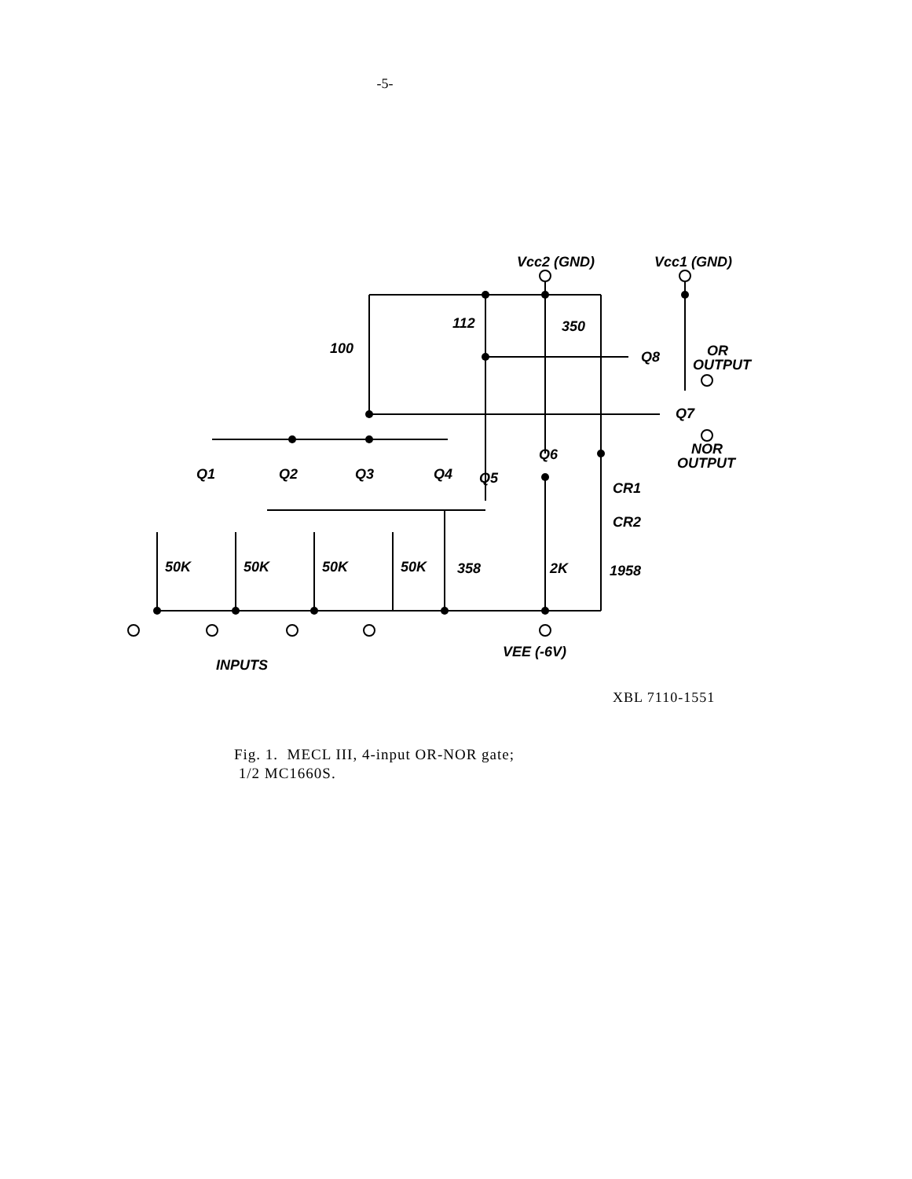-5-
Vcc2 (GND)
Vcc1 (GND)
100
112
350
Q1
Q2
Q3
Q4
Q5
Q6
Q7
Q8
OR
OUTPUT
NOR
OUTPUT
CR1
CR2
50K
50K
50K
50K
358
2K
1958
VEE (-6V)
INPUTS
XBL 7110-1551
Fig. 1. MECL III, 4-input OR-NOR gate;
1/2 MC1660S.